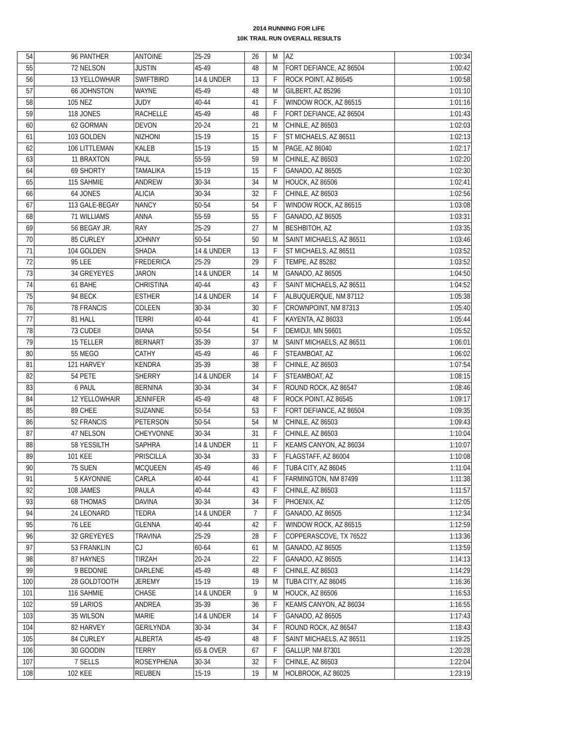2014 RUNNING FOR LIFE
10K TRAIL RUN OVERALL RESULTS
| 54 | 96 | PANTHER | ANTOINE | 25-29 | 26 | M | AZ | 1:00:34 |
| 55 | 72 | NELSON | JUSTIN | 45-49 | 48 | M | FORT DEFIANCE, AZ 86504 | 1:00:42 |
| 56 | 13 | YELLOWHAIR | SWIFTBIRD | 14 & UNDER | 13 | F | ROCK POINT, AZ 86545 | 1:00:58 |
| 57 | 66 | JOHNSTON | WAYNE | 45-49 | 48 | M | GILBERT, AZ 85296 | 1:01:10 |
| 58 | 105 | NEZ | JUDY | 40-44 | 41 | F | WINDOW ROCK, AZ 86515 | 1:01:16 |
| 59 | 118 | JONES | RACHELLE | 45-49 | 48 | F | FORT DEFIANCE, AZ 86504 | 1:01:43 |
| 60 | 62 | GORMAN | DEVON | 20-24 | 21 | M | CHINLE, AZ 86503 | 1:02:03 |
| 61 | 103 | GOLDEN | NIZHONI | 15-19 | 15 | F | ST MICHAELS, AZ 86511 | 1:02:13 |
| 62 | 106 | LITTLEMAN | KALEB | 15-19 | 15 | M | PAGE, AZ 86040 | 1:02:17 |
| 63 | 11 | BRAXTON | PAUL | 55-59 | 59 | M | CHINLE, AZ 86503 | 1:02:20 |
| 64 | 69 | SHORTY | TAMALIKA | 15-19 | 15 | F | GANADO, AZ 86505 | 1:02:30 |
| 65 | 115 | SAHMIE | ANDREW | 30-34 | 34 | M | HOUCK, AZ 86506 | 1:02:41 |
| 66 | 64 | JONES | ALICIA | 30-34 | 32 | F | CHINLE, AZ 86503 | 1:02:56 |
| 67 | 113 | GALE-BEGAY | NANCY | 50-54 | 54 | F | WINDOW ROCK, AZ 86515 | 1:03:08 |
| 68 | 71 | WILLIAMS | ANNA | 55-59 | 55 | F | GANADO, AZ 86505 | 1:03:31 |
| 69 | 56 | BEGAY JR. | RAY | 25-29 | 27 | M | BESHBITOH, AZ | 1:03:35 |
| 70 | 85 | CURLEY | JOHNNY | 50-54 | 50 | M | SAINT MICHAELS, AZ 86511 | 1:03:46 |
| 71 | 104 | GOLDEN | SHADA | 14 & UNDER | 13 | F | ST MICHAELS, AZ 86511 | 1:03:52 |
| 72 | 95 | LEE | FREDERICA | 25-29 | 29 | F | TEMPE, AZ 85282 | 1:03:52 |
| 73 | 34 | GREYEYES | JARON | 14 & UNDER | 14 | M | GANADO, AZ 86505 | 1:04:50 |
| 74 | 61 | BAHE | CHRISTINA | 40-44 | 43 | F | SAINT MICHAELS, AZ 86511 | 1:04:52 |
| 75 | 94 | BECK | ESTHER | 14 & UNDER | 14 | F | ALBUQUERQUE, NM 87112 | 1:05:38 |
| 76 | 78 | FRANCIS | COLEEN | 30-34 | 30 | F | CROWNPOINT, NM 87313 | 1:05:40 |
| 77 | 81 | HALL | TERRI | 40-44 | 41 | F | KAYENTA, AZ 86033 | 1:05:44 |
| 78 | 73 | CUDEII | DIANA | 50-54 | 54 | F | DEMIDJI, MN 56601 | 1:05:52 |
| 79 | 15 | TELLER | BERNART | 35-39 | 37 | M | SAINT MICHAELS, AZ 86511 | 1:06:01 |
| 80 | 55 | MEGO | CATHY | 45-49 | 46 | F | STEAMBOAT, AZ | 1:06:02 |
| 81 | 121 | HARVEY | KENDRA | 35-39 | 38 | F | CHINLE, AZ 86503 | 1:07:54 |
| 82 | 54 | PETE | SHERRY | 14 & UNDER | 14 | F | STEAMBOAT, AZ | 1:08:15 |
| 83 | 6 | PAUL | BERNINA | 30-34 | 34 | F | ROUND ROCK, AZ 86547 | 1:08:46 |
| 84 | 12 | YELLOWHAIR | JENNIFER | 45-49 | 48 | F | ROCK POINT, AZ 86545 | 1:09:17 |
| 85 | 89 | CHEE | SUZANNE | 50-54 | 53 | F | FORT DEFIANCE, AZ 86504 | 1:09:35 |
| 86 | 52 | FRANCIS | PETERSON | 50-54 | 54 | M | CHINLE, AZ 86503 | 1:09:43 |
| 87 | 47 | NELSON | CHEYVONNE | 30-34 | 31 | F | CHINLE, AZ 86503 | 1:10:04 |
| 88 | 58 | YESSILTH | SAPHRA | 14 & UNDER | 11 | F | KEAMS CANYON, AZ 86034 | 1:10:07 |
| 89 | 101 | KEE | PRISCILLA | 30-34 | 33 | F | FLAGSTAFF, AZ 86004 | 1:10:08 |
| 90 | 75 | SUEN | MCQUEEN | 45-49 | 46 | F | TUBA CITY, AZ 86045 | 1:11:04 |
| 91 | 5 | KAYONNIE | CARLA | 40-44 | 41 | F | FARMINGTON, NM 87499 | 1:11:38 |
| 92 | 108 | JAMES | PAULA | 40-44 | 43 | F | CHINLE, AZ 86503 | 1:11:57 |
| 93 | 68 | THOMAS | DAVINA | 30-34 | 34 | F | PHOENIX, AZ | 1:12:05 |
| 94 | 24 | LEONARD | TEDRA | 14 & UNDER | 7 | F | GANADO, AZ 86505 | 1:12:34 |
| 95 | 76 | LEE | GLENNA | 40-44 | 42 | F | WINDOW ROCK, AZ 86515 | 1:12:59 |
| 96 | 32 | GREYEYES | TRAVINA | 25-29 | 28 | F | COPPERASCOVE, TX 76522 | 1:13:36 |
| 97 | 53 | FRANKLIN | CJ | 60-64 | 61 | M | GANADO, AZ 86505 | 1:13:59 |
| 98 | 87 | HAYNES | TIRZAH | 20-24 | 22 | F | GANADO, AZ 86505 | 1:14:13 |
| 99 | 9 | BEDONIE | DARLENE | 45-49 | 48 | F | CHINLE, AZ 86503 | 1:14:29 |
| 100 | 28 | GOLDTOOTH | JEREMY | 15-19 | 19 | M | TUBA CITY, AZ 86045 | 1:16:36 |
| 101 | 116 | SAHMIE | CHASE | 14 & UNDER | 9 | M | HOUCK, AZ 86506 | 1:16:53 |
| 102 | 59 | LARIOS | ANDREA | 35-39 | 36 | F | KEAMS CANYON, AZ 86034 | 1:16:55 |
| 103 | 35 | WILSON | MARIE | 14 & UNDER | 14 | F | GANADO, AZ 86505 | 1:17:43 |
| 104 | 82 | HARVEY | GERILYNDA | 30-34 | 34 | F | ROUND ROCK, AZ 86547 | 1:18:43 |
| 105 | 84 | CURLEY | ALBERTA | 45-49 | 48 | F | SAINT MICHAELS, AZ 86511 | 1:19:25 |
| 106 | 30 | GOODIN | TERRY | 65 & OVER | 67 | F | GALLUP, NM 87301 | 1:20:28 |
| 107 | 7 | SELLS | ROSEYPHENA | 30-34 | 32 | F | CHINLE, AZ 86503 | 1:22:04 |
| 108 | 102 | KEE | REUBEN | 15-19 | 19 | M | HOLBROOK, AZ 86025 | 1:23:19 |